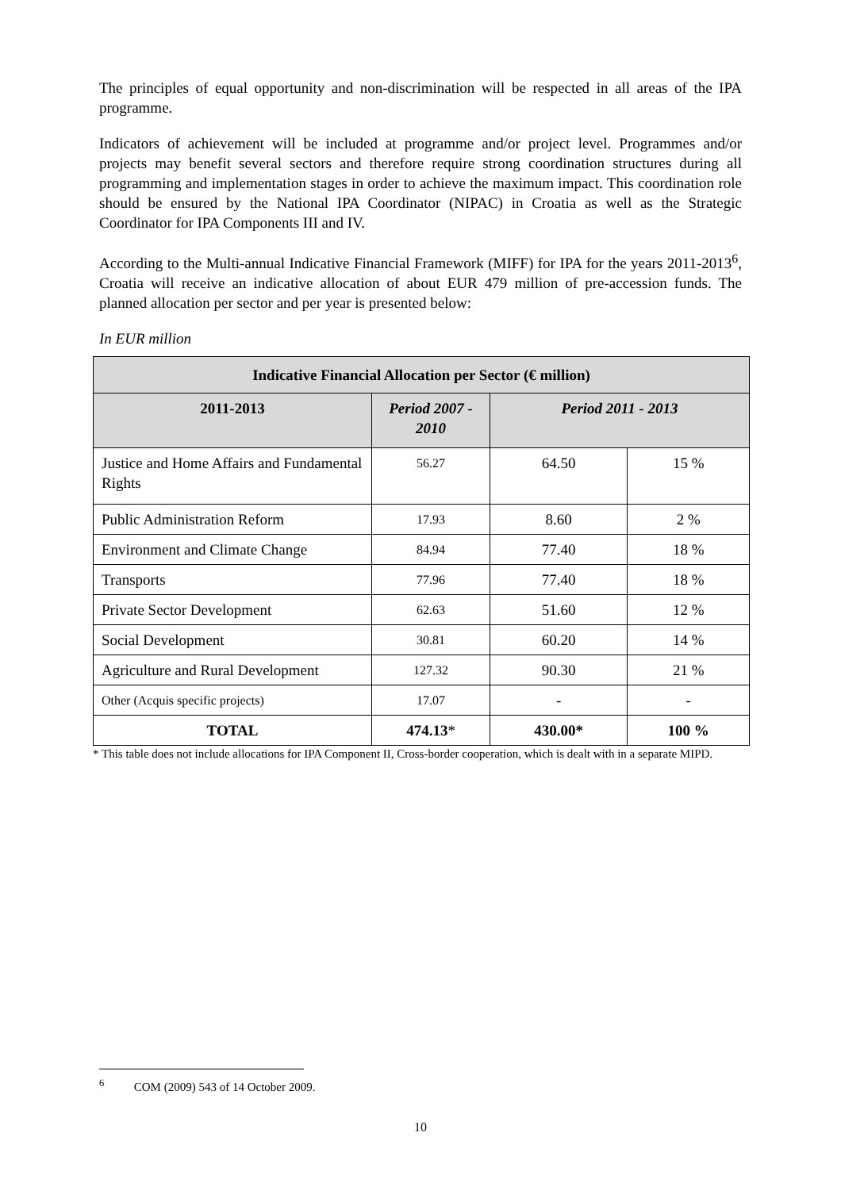The principles of equal opportunity and non-discrimination will be respected in all areas of the IPA programme.
Indicators of achievement will be included at programme and/or project level. Programmes and/or projects may benefit several sectors and therefore require strong coordination structures during all programming and implementation stages in order to achieve the maximum impact. This coordination role should be ensured by the National IPA Coordinator (NIPAC) in Croatia as well as the Strategic Coordinator for IPA Components III and IV.
According to the Multi-annual Indicative Financial Framework (MIFF) for IPA for the years 2011-2013<sup>6</sup>, Croatia will receive an indicative allocation of about EUR 479 million of pre-accession funds. The planned allocation per sector and per year is presented below:
In EUR million
| Indicative Financial Allocation per Sector (€ million) | | | |
| --- | --- | --- | --- |
| 2011-2013 | Period 2007 - 2010 | Period 2011 - 2013 | |
| Justice and Home Affairs and Fundamental Rights | 56.27 | 64.50 | 15 % |
| Public Administration Reform | 17.93 | 8.60 | 2 % |
| Environment and Climate Change | 84.94 | 77.40 | 18 % |
| Transports | 77.96 | 77.40 | 18 % |
| Private Sector Development | 62.63 | 51.60 | 12 % |
| Social Development | 30.81 | 60.20 | 14 % |
| Agriculture and Rural Development | 127.32 | 90.30 | 21 % |
| Other (Acquis specific projects) | 17.07 | - | - |
| TOTAL | 474.13 * | 430.00* | 100 % |
* This table does not include allocations for IPA Component II, Cross-border cooperation, which is dealt with in a separate MIPD.
<sup>6</sup> COM (2009) 543 of 14 October 2009.
10